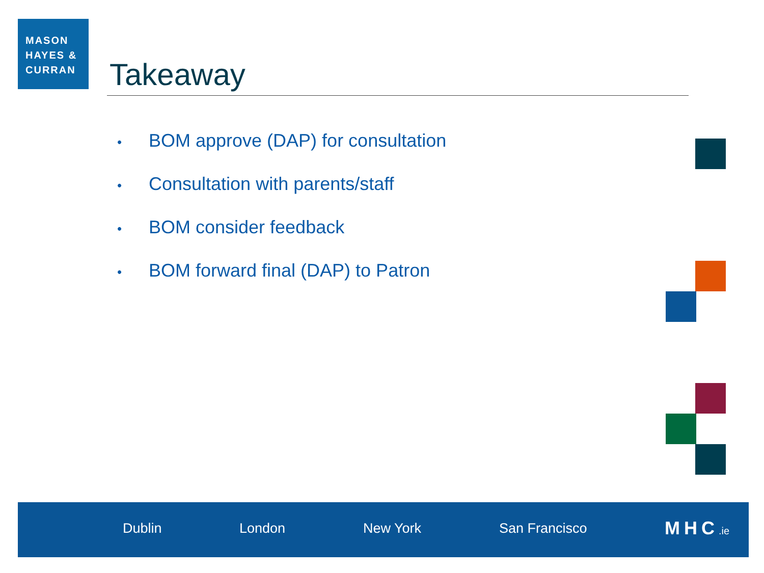MASON
HAYES &
CURRAN
Takeaway
• BOM approve (DAP) for consultation
• Consultation with parents/staff
• BOM consider feedback
• BOM forward final (DAP) to Patron
Dublin London New York San Francisco MHC.ie